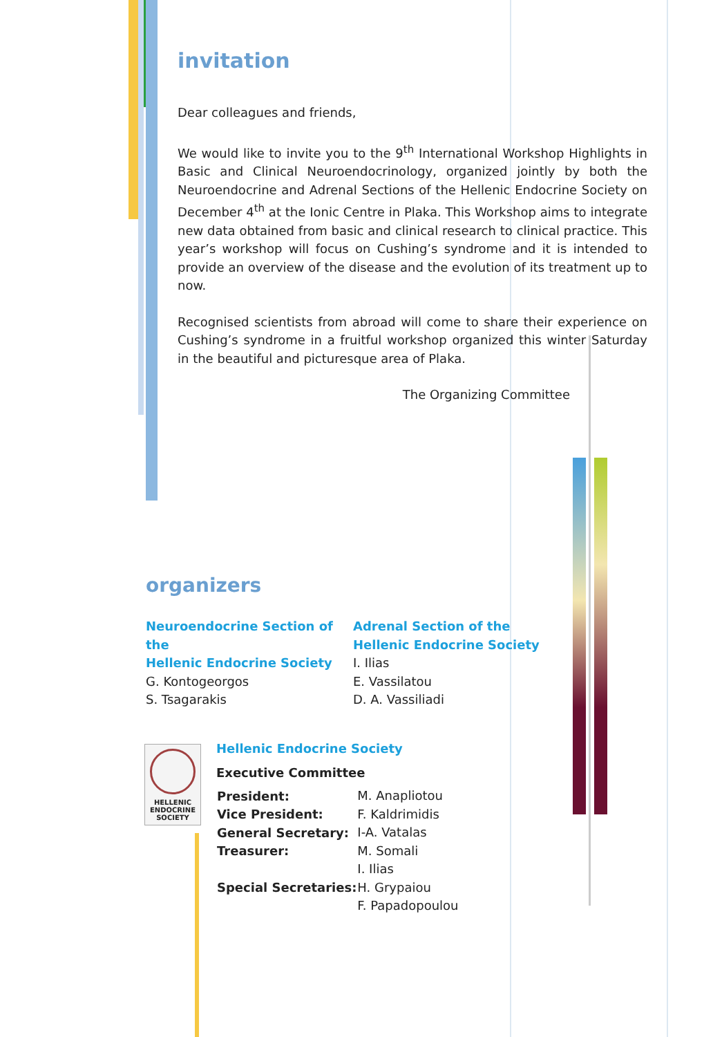invitation
Dear colleagues and friends,
We would like to invite you to the 9<sup>th</sup> International Workshop Highlights in Basic and Clinical Neuroendocrinology, organized jointly by both the Neuroendocrine and Adrenal Sections of the Hellenic Endocrine Society on December 4<sup>th</sup> at the Ionic Centre in Plaka. This Workshop aims to integrate new data obtained from basic and clinical research to clinical practice. This year’s workshop will focus on Cushing’s syndrome and it is intended to provide an overview of the disease and the evolution of its treatment up to now.
Recognised scientists from abroad will come to share their experience on Cushing’s syndrome in a fruitful workshop organized this winter Saturday in the beautiful and picturesque area of Plaka.
The Organizing Committee
organizers
Neuroendocrine Section of the
Hellenic Endocrine Society
G. Kontogeorgos
S. Tsagarakis
Adrenal Section of the
Hellenic Endocrine Society
I. Ilias
E. Vassilatou
D. A. Vassiliadi
HELLENIC ENDOCRINE SOCIETY
Hellenic Endocrine Society
Executive Committee
| President: | M. Anapliotou |
| Vice President: | F. Kaldrimidis |
| General Secretary: | I-A. Vatalas |
| Treasurer: | M. Somali |
| Special Secretaries: | I. Ilias H. Grypaiou F. Papadopoulou |